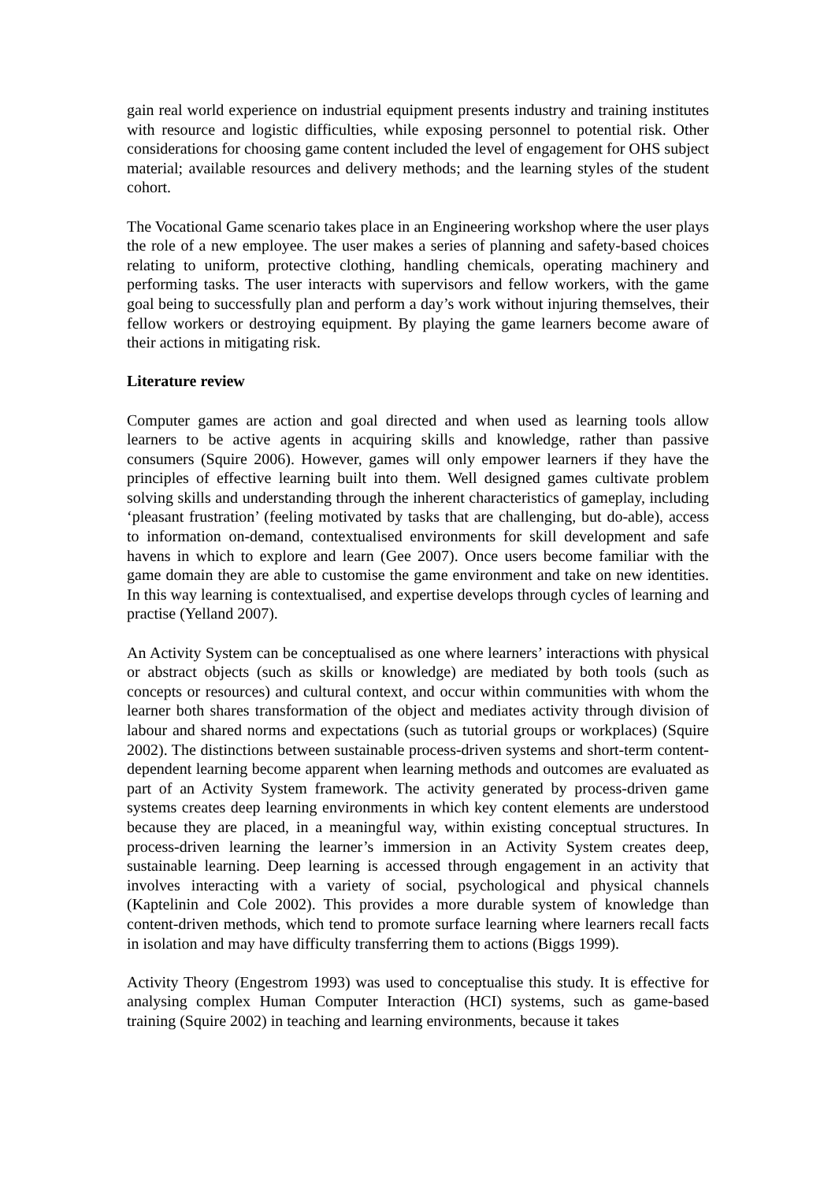gain real world experience on industrial equipment presents industry and training institutes with resource and logistic difficulties, while exposing personnel to potential risk. Other considerations for choosing game content included the level of engagement for OHS subject material; available resources and delivery methods; and the learning styles of the student cohort.
The Vocational Game scenario takes place in an Engineering workshop where the user plays the role of a new employee. The user makes a series of planning and safety-based choices relating to uniform, protective clothing, handling chemicals, operating machinery and performing tasks. The user interacts with supervisors and fellow workers, with the game goal being to successfully plan and perform a day’s work without injuring themselves, their fellow workers or destroying equipment. By playing the game learners become aware of their actions in mitigating risk.
Literature review
Computer games are action and goal directed and when used as learning tools allow learners to be active agents in acquiring skills and knowledge, rather than passive consumers (Squire 2006). However, games will only empower learners if they have the principles of effective learning built into them. Well designed games cultivate problem solving skills and understanding through the inherent characteristics of gameplay, including ‘pleasant frustration’ (feeling motivated by tasks that are challenging, but do-able), access to information on-demand, contextualised environments for skill development and safe havens in which to explore and learn (Gee 2007). Once users become familiar with the game domain they are able to customise the game environment and take on new identities. In this way learning is contextualised, and expertise develops through cycles of learning and practise (Yelland 2007).
An Activity System can be conceptualised as one where learners’ interactions with physical or abstract objects (such as skills or knowledge) are mediated by both tools (such as concepts or resources) and cultural context, and occur within communities with whom the learner both shares transformation of the object and mediates activity through division of labour and shared norms and expectations (such as tutorial groups or workplaces) (Squire 2002). The distinctions between sustainable process-driven systems and short-term content-dependent learning become apparent when learning methods and outcomes are evaluated as part of an Activity System framework. The activity generated by process-driven game systems creates deep learning environments in which key content elements are understood because they are placed, in a meaningful way, within existing conceptual structures. In process-driven learning the learner’s immersion in an Activity System creates deep, sustainable learning. Deep learning is accessed through engagement in an activity that involves interacting with a variety of social, psychological and physical channels (Kaptelinin and Cole 2002). This provides a more durable system of knowledge than content-driven methods, which tend to promote surface learning where learners recall facts in isolation and may have difficulty transferring them to actions (Biggs 1999).
Activity Theory (Engestrom 1993) was used to conceptualise this study. It is effective for analysing complex Human Computer Interaction (HCI) systems, such as game-based training (Squire 2002) in teaching and learning environments, because it takes